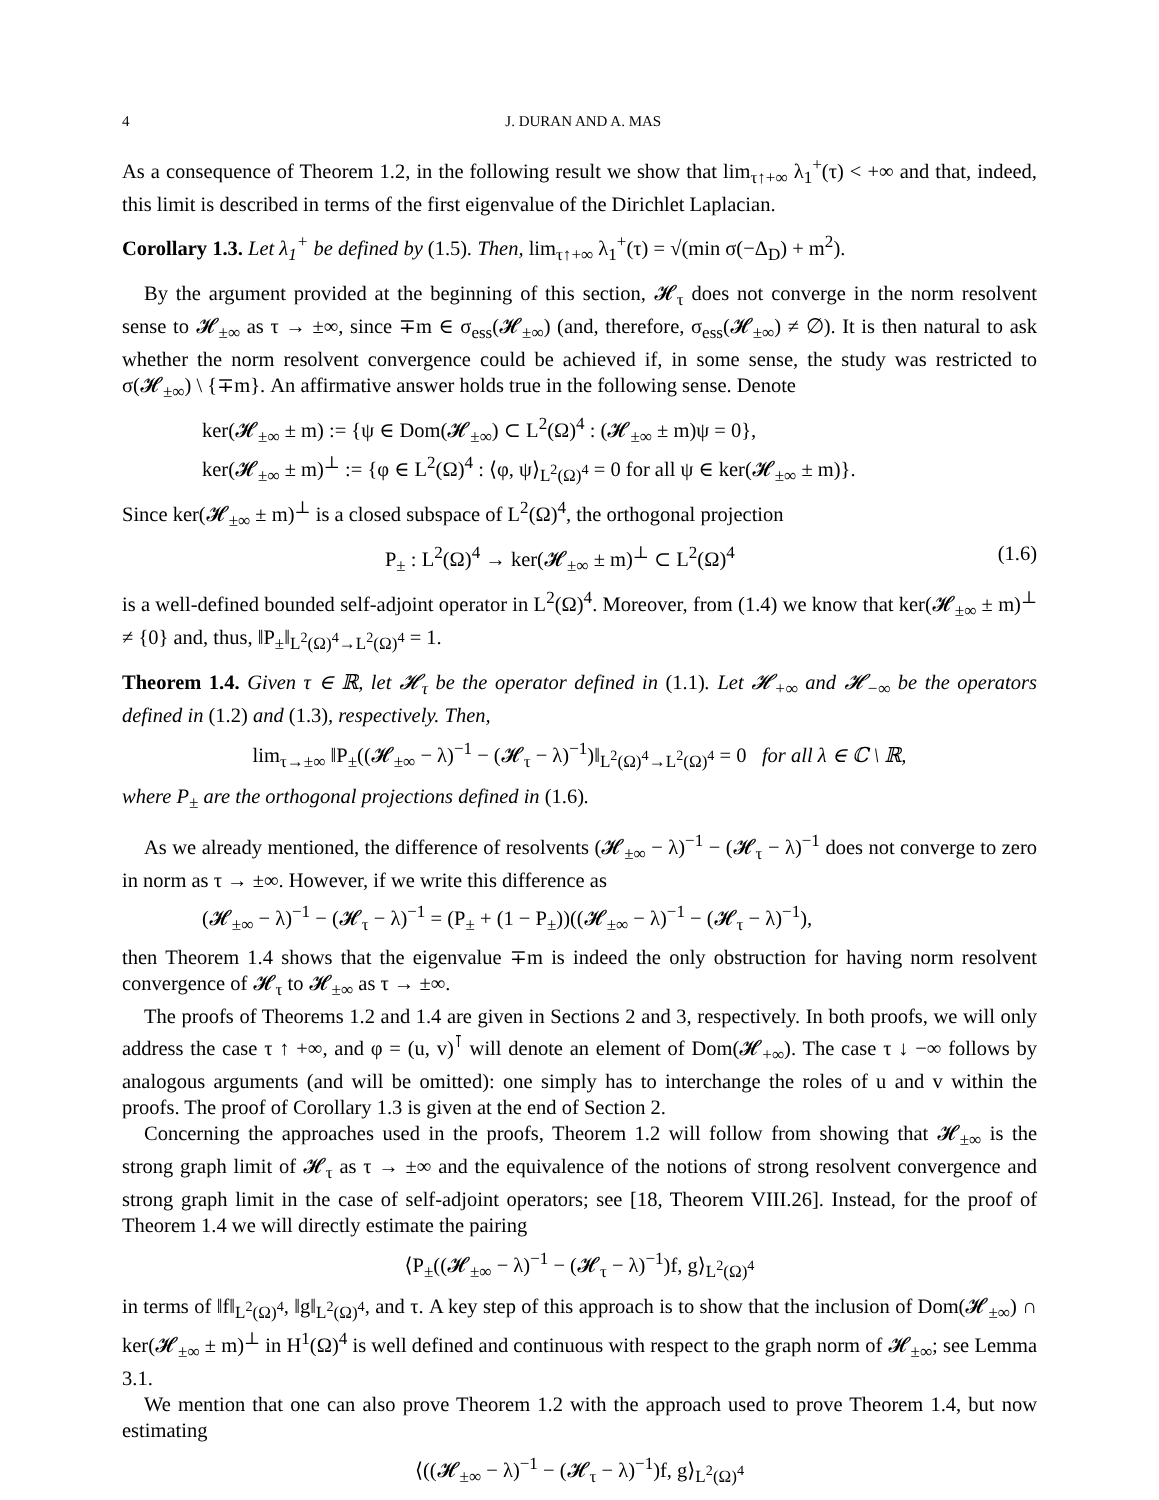4 J. DURAN AND A. MAS
As a consequence of Theorem 1.2, in the following result we show that lim<sub>τ↑+∞</sub> λ<sub>1</sub><sup>+</sup>(τ) < +∞ and that, indeed, this limit is described in terms of the first eigenvalue of the Dirichlet Laplacian.
Corollary 1.3. Let λ<sub>1</sub><sup>+</sup> be defined by (1.5). Then, lim<sub>τ↑+∞</sub> λ<sub>1</sub><sup>+</sup>(τ) = √(min σ(−Δ<sub>D</sub>) + m<sup>2</sup>).
By the argument provided at the beginning of this section, 𝓗<sub>τ</sub> does not converge in the norm resolvent sense to 𝓗<sub>±∞</sub> as τ → ±∞, since ∓m ∈ σ<sub>ess</sub>(𝓗<sub>±∞</sub>) (and, therefore, σ<sub>ess</sub>(𝓗<sub>±∞</sub>) ≠ ∅). It is then natural to ask whether the norm resolvent convergence could be achieved if, in some sense, the study was restricted to σ(𝓗<sub>±∞</sub>) \ {∓m}. An affirmative answer holds true in the following sense. Denote
ker(𝓗<sub>±∞</sub> ± m) := {ψ ∈ Dom(𝓗<sub>±∞</sub>) ⊂ L<sup>2</sup>(Ω)<sup>4</sup> : (𝓗<sub>±∞</sub> ± m)ψ = 0},
ker(𝓗<sub>±∞</sub> ± m)<sup>⊥</sup> := {φ ∈ L<sup>2</sup>(Ω)<sup>4</sup> : ⟨φ, ψ⟩<sub>L<sup>2</sup>(Ω)<sup>4</sup></sub> = 0 for all ψ ∈ ker(𝓗<sub>±∞</sub> ± m)}.
Since ker(𝓗<sub>±∞</sub> ± m)<sup>⊥</sup> is a closed subspace of L<sup>2</sup>(Ω)<sup>4</sup>, the orthogonal projection
P<sub>±</sub> : L<sup>2</sup>(Ω)<sup>4</sup> → ker(𝓗<sub>±∞</sub> ± m)<sup>⊥</sup> ⊂ L<sup>2</sup>(Ω)<sup>4</sup> (1.6)
is a well-defined bounded self-adjoint operator in L<sup>2</sup>(Ω)<sup>4</sup>. Moreover, from (1.4) we know that ker(𝓗<sub>±∞</sub> ± m)<sup>⊥</sup> ≠ {0} and, thus, ‖P<sub>±</sub>‖<sub>L<sup>2</sup>(Ω)<sup>4</sup>→L<sup>2</sup>(Ω)<sup>4</sup></sub> = 1.
Theorem 1.4. Given τ ∈ ℝ, let 𝓗<sub>τ</sub> be the operator defined in (1.1). Let 𝓗<sub>+∞</sub> and 𝓗<sub>−∞</sub> be the operators defined in (1.2) and (1.3), respectively. Then,
lim<sub>τ→±∞</sub> ‖P<sub>±</sub>((𝓗<sub>±∞</sub> − λ)<sup>−1</sup> − (𝓗<sub>τ</sub> − λ)<sup>−1</sup>)‖<sub>L<sup>2</sup>(Ω)<sup>4</sup>→L<sup>2</sup>(Ω)<sup>4</sup></sub> = 0 for all λ ∈ ℂ \ ℝ,
where P<sub>±</sub> are the orthogonal projections defined in (1.6).
As we already mentioned, the difference of resolvents (𝓗<sub>±∞</sub> − λ)<sup>−1</sup> − (𝓗<sub>τ</sub> − λ)<sup>−1</sup> does not converge to zero in norm as τ → ±∞. However, if we write this difference as
(𝓗<sub>±∞</sub> − λ)<sup>−1</sup> − (𝓗<sub>τ</sub> − λ)<sup>−1</sup> = (P<sub>±</sub> + (1 − P<sub>±</sub>))((𝓗<sub>±∞</sub> − λ)<sup>−1</sup> − (𝓗<sub>τ</sub> − λ)<sup>−1</sup>),
then Theorem 1.4 shows that the eigenvalue ∓m is indeed the only obstruction for having norm resolvent convergence of 𝓗<sub>τ</sub> to 𝓗<sub>±∞</sub> as τ → ±∞.
The proofs of Theorems 1.2 and 1.4 are given in Sections 2 and 3, respectively. In both proofs, we will only address the case τ ↑ +∞, and φ = (u, v)<sup>⊺</sup> will denote an element of Dom(𝓗<sub>+∞</sub>). The case τ ↓ −∞ follows by analogous arguments (and will be omitted): one simply has to interchange the roles of u and v within the proofs. The proof of Corollary 1.3 is given at the end of Section 2.
Concerning the approaches used in the proofs, Theorem 1.2 will follow from showing that 𝓗<sub>±∞</sub> is the strong graph limit of 𝓗<sub>τ</sub> as τ → ±∞ and the equivalence of the notions of strong resolvent convergence and strong graph limit in the case of self-adjoint operators; see [18, Theorem VIII.26]. Instead, for the proof of Theorem 1.4 we will directly estimate the pairing
⟨P<sub>±</sub>((𝓗<sub>±∞</sub> − λ)<sup>−1</sup> − (𝓗<sub>τ</sub> − λ)<sup>−1</sup>)f, g⟩<sub>L<sup>2</sup>(Ω)<sup>4</sup></sub>
in terms of ‖f‖<sub>L<sup>2</sup>(Ω)<sup>4</sup></sub>, ‖g‖<sub>L<sup>2</sup>(Ω)<sup>4</sup></sub>, and τ. A key step of this approach is to show that the inclusion of Dom(𝓗<sub>±∞</sub>) ∩ ker(𝓗<sub>±∞</sub> ± m)<sup>⊥</sup> in H<sup>1</sup>(Ω)<sup>4</sup> is well defined and continuous with respect to the graph norm of 𝓗<sub>±∞</sub>; see Lemma 3.1.
We mention that one can also prove Theorem 1.2 with the approach used to prove Theorem 1.4, but now estimating
⟨((𝓗<sub>±∞</sub> − λ)<sup>−1</sup> − (𝓗<sub>τ</sub> − λ)<sup>−1</sup>)f, g⟩<sub>L<sup>2</sup>(Ω)<sup>4</sup></sub>